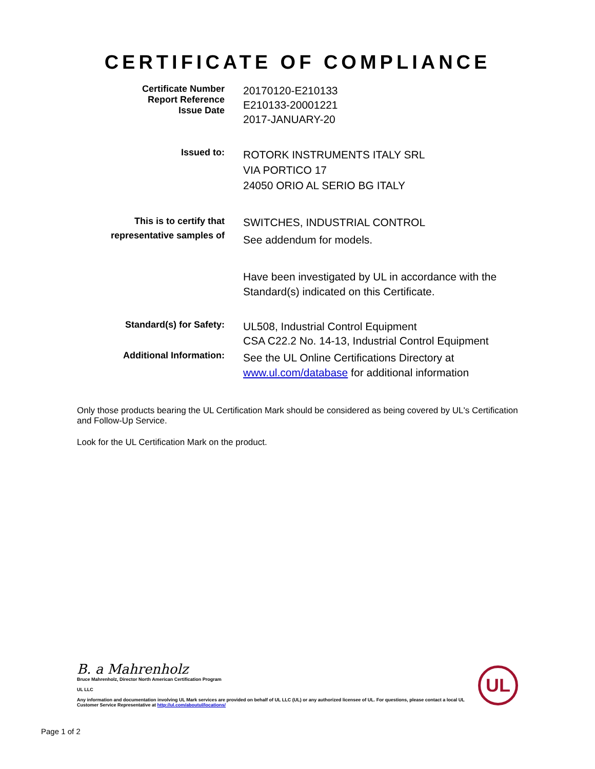CERTIFICATE OF COMPLIANCE
Certificate Number
Report Reference
Issue Date
20170120-E210133
E210133-20001221
2017-JANUARY-20
Issued to:
ROTORK INSTRUMENTS ITALY SRL
VIA PORTICO 17
24050 ORIO AL SERIO BG ITALY
This is to certify that
representative samples of
SWITCHES, INDUSTRIAL CONTROL
See addendum for models.
Have been investigated by UL in accordance with the
Standard(s) indicated on this Certificate.
Standard(s) for Safety:
UL508, Industrial Control Equipment
CSA C22.2 No. 14-13, Industrial Control Equipment
Additional Information:
See the UL Online Certifications Directory at
www.ul.com/database for additional information
Only those products bearing the UL Certification Mark should be considered as being covered by UL's Certification and Follow-Up Service.
Look for the UL Certification Mark on the product.
B. a Mahrenholz
Bruce Mahrenholz, Director North American Certification Program
UL LLC
Any information and documentation involving UL Mark services are provided on behalf of UL LLC (UL) or any authorized licensee of UL. For questions, please contact a local UL Customer Service Representative at http://ul.com/aboutul/locations/
UL
Page 1 of 2